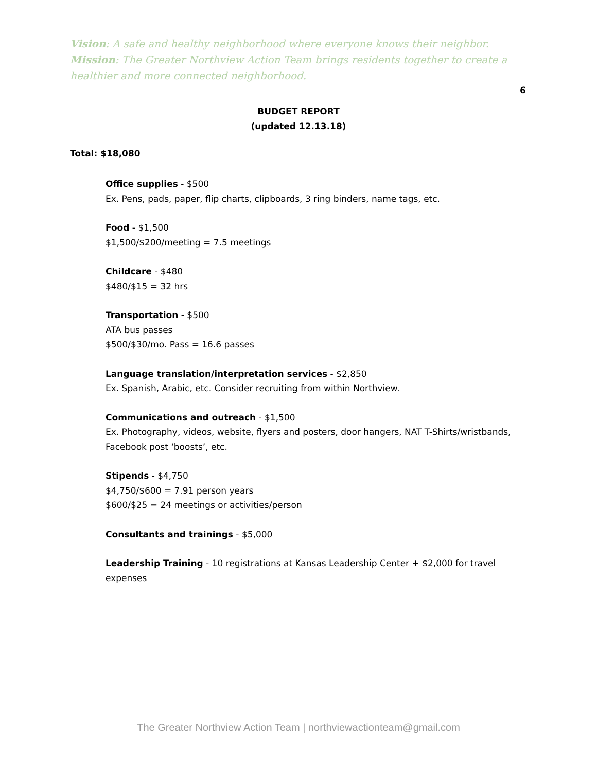Vision: A safe and healthy neighborhood where everyone knows their neighbor.
Mission: The Greater Northview Action Team brings residents together to create a healthier and more connected neighborhood.
6
BUDGET REPORT
(updated 12.13.18)
Total: $18,080
Office supplies - $500
Ex. Pens, pads, paper, flip charts, clipboards, 3 ring binders, name tags, etc.
Food - $1,500
$1,500/$200/meeting = 7.5 meetings
Childcare - $480
$480/$15 = 32 hrs
Transportation - $500
ATA bus passes
$500/$30/mo. Pass = 16.6 passes
Language translation/interpretation services - $2,850
Ex. Spanish, Arabic, etc. Consider recruiting from within Northview.
Communications and outreach - $1,500
Ex. Photography, videos, website, flyers and posters, door hangers, NAT T-Shirts/wristbands, Facebook post ‘boosts’, etc.
Stipends - $4,750
$4,750/$600 = 7.91 person years
$600/$25 = 24 meetings or activities/person
Consultants and trainings - $5,000
Leadership Training - 10 registrations at Kansas Leadership Center + $2,000 for travel expenses
The Greater Northview Action Team | northviewactionteam@gmail.com